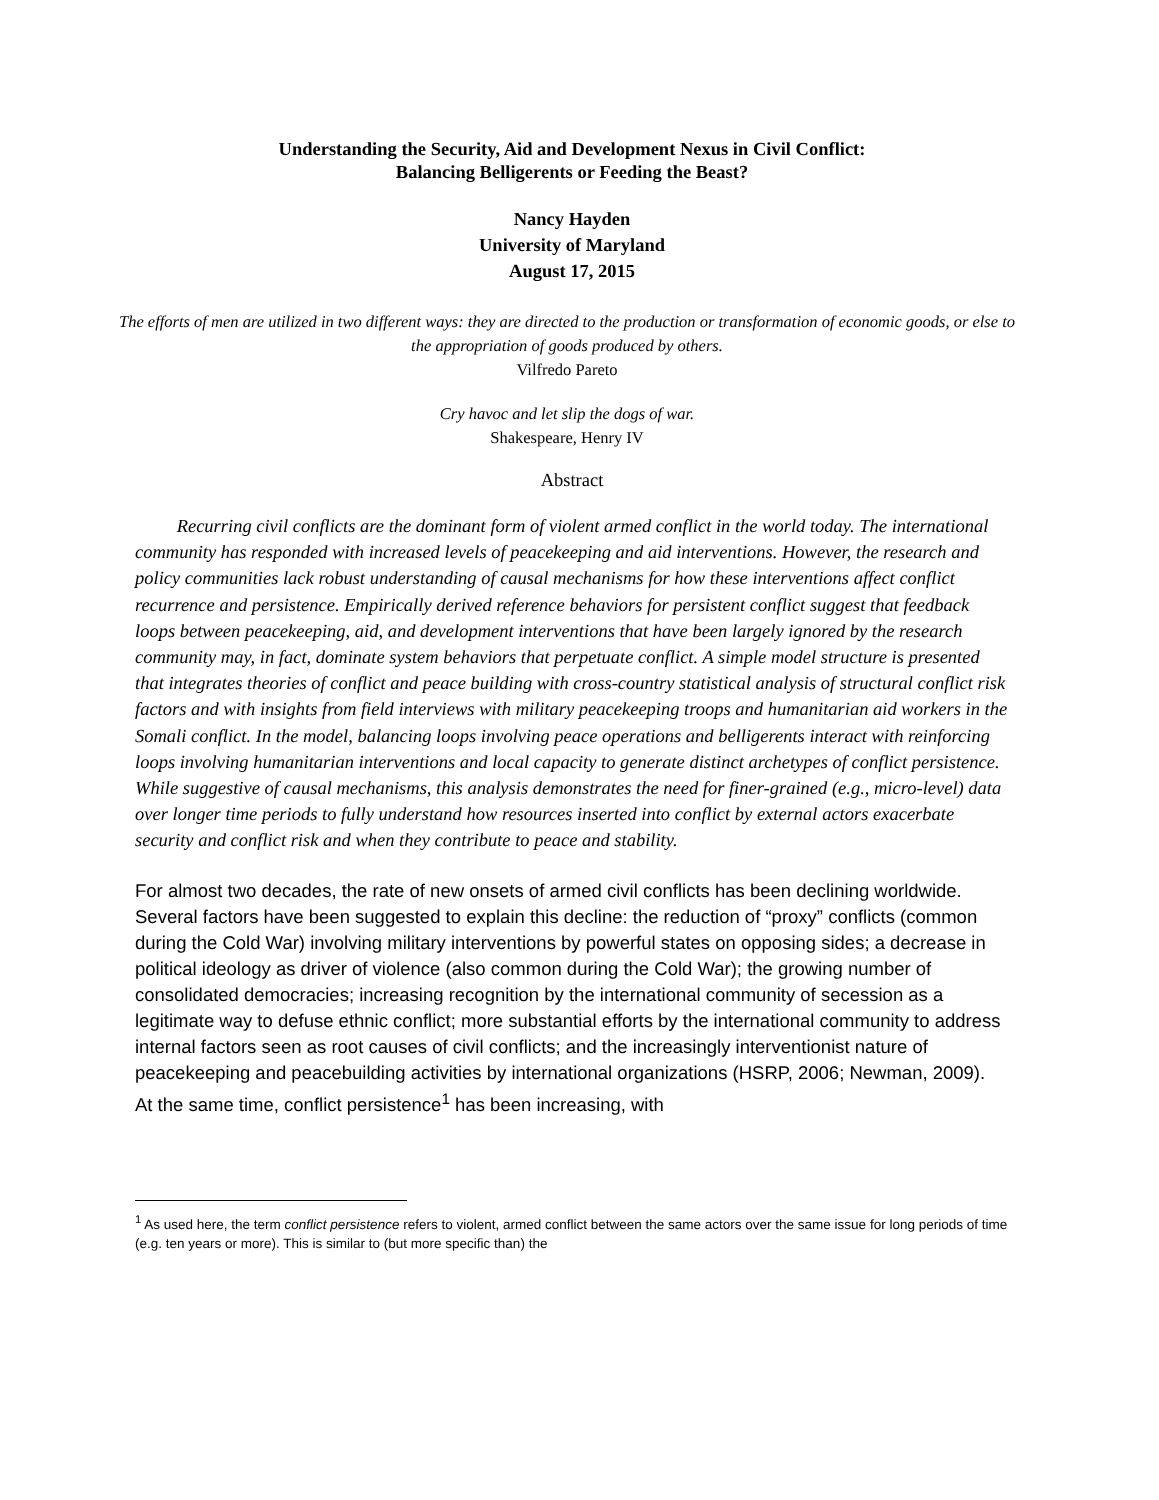Understanding the Security, Aid and Development Nexus in Civil Conflict:
Balancing Belligerents or Feeding the Beast?
Nancy Hayden
University of Maryland
August 17, 2015
The efforts of men are utilized in two different ways: they are directed to the production or transformation of economic goods, or else to the appropriation of goods produced by others.
Vilfredo Pareto
Cry havoc and let slip the dogs of war.
Shakespeare, Henry IV
Abstract
Recurring civil conflicts are the dominant form of violent armed conflict in the world today. The international community has responded with increased levels of peacekeeping and aid interventions. However, the research and policy communities lack robust understanding of causal mechanisms for how these interventions affect conflict recurrence and persistence. Empirically derived reference behaviors for persistent conflict suggest that feedback loops between peacekeeping, aid, and development interventions that have been largely ignored by the research community may, in fact, dominate system behaviors that perpetuate conflict. A simple model structure is presented that integrates theories of conflict and peace building with cross-country statistical analysis of structural conflict risk factors and with insights from field interviews with military peacekeeping troops and humanitarian aid workers in the Somali conflict. In the model, balancing loops involving peace operations and belligerents interact with reinforcing loops involving humanitarian interventions and local capacity to generate distinct archetypes of conflict persistence. While suggestive of causal mechanisms, this analysis demonstrates the need for finer-grained (e.g., micro-level) data over longer time periods to fully understand how resources inserted into conflict by external actors exacerbate security and conflict risk and when they contribute to peace and stability.
For almost two decades, the rate of new onsets of armed civil conflicts has been declining worldwide. Several factors have been suggested to explain this decline: the reduction of “proxy” conflicts (common during the Cold War) involving military interventions by powerful states on opposing sides; a decrease in political ideology as driver of violence (also common during the Cold War); the growing number of consolidated democracies; increasing recognition by the international community of secession as a legitimate way to defuse ethnic conflict; more substantial efforts by the international community to address internal factors seen as root causes of civil conflicts; and the increasingly interventionist nature of peacekeeping and peacebuilding activities by international organizations (HSRP, 2006; Newman, 2009). At the same time, conflict persistence<sup>1</sup> has been increasing, with
<sup>1</sup> As used here, the term conflict persistence refers to violent, armed conflict between the same actors over the same issue for long periods of time (e.g. ten years or more). This is similar to (but more specific than) the